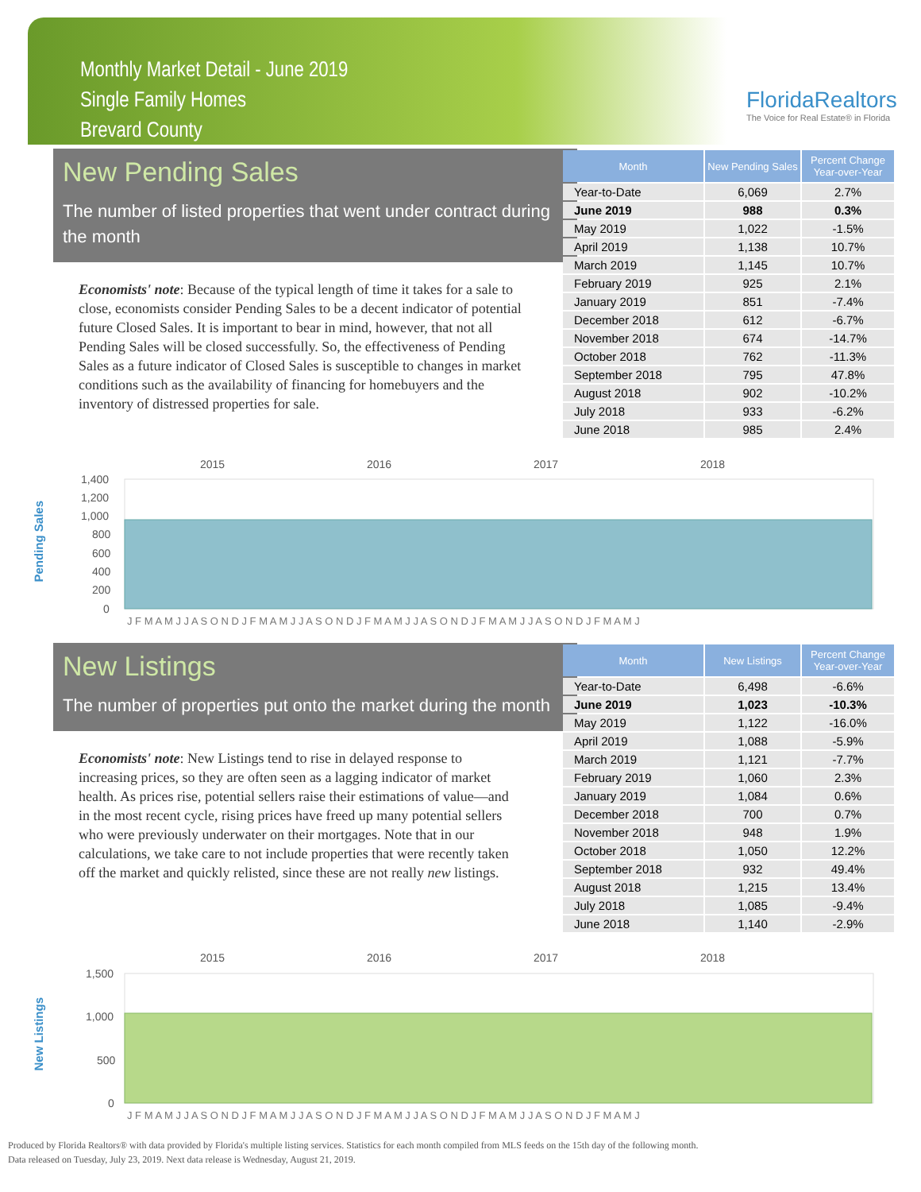Monthly Market Detail - June 2019
Single Family Homes
Brevard County
FloridaRealtors
The Voice for Real Estate® in Florida
New Pending Sales
The number of listed properties that went under contract during the month
Economists' note: Because of the typical length of time it takes for a sale to close, economists consider Pending Sales to be a decent indicator of potential future Closed Sales. It is important to bear in mind, however, that not all Pending Sales will be closed successfully. So, the effectiveness of Pending Sales as a future indicator of Closed Sales is susceptible to changes in market conditions such as the availability of financing for homebuyers and the inventory of distressed properties for sale.
| Month | New Pending Sales | Percent Change Year-over-Year |
| --- | --- | --- |
| Year-to-Date | 6,069 | 2.7% |
| June 2019 | 988 | 0.3% |
| May 2019 | 1,022 | -1.5% |
| April 2019 | 1,138 | 10.7% |
| March 2019 | 1,145 | 10.7% |
| February 2019 | 925 | 2.1% |
| January 2019 | 851 | -7.4% |
| December 2018 | 612 | -6.7% |
| November 2018 | 674 | -14.7% |
| October 2018 | 762 | -11.3% |
| September 2018 | 795 | 47.8% |
| August 2018 | 902 | -10.2% |
| July 2018 | 933 | -6.2% |
| June 2018 | 985 | 2.4% |
Pending Sales
2015
2016
2017
2018
1,400
1,200
1,000
800
600
400
200
0
J F M A M J J A S O N D J F M A M J J A S O N D J F M A M J J A S O N D J F M A M J J A S O N D J F M A M J
New Listings
The number of properties put onto the market during the month
Economists' note: New Listings tend to rise in delayed response to increasing prices, so they are often seen as a lagging indicator of market health. As prices rise, potential sellers raise their estimations of value—and in the most recent cycle, rising prices have freed up many potential sellers who were previously underwater on their mortgages. Note that in our calculations, we take care to not include properties that were recently taken off the market and quickly relisted, since these are not really new listings.
| Month | New Listings | Percent Change Year-over-Year |
| --- | --- | --- |
| Year-to-Date | 6,498 | -6.6% |
| June 2019 | 1,023 | -10.3% |
| May 2019 | 1,122 | -16.0% |
| April 2019 | 1,088 | -5.9% |
| March 2019 | 1,121 | -7.7% |
| February 2019 | 1,060 | 2.3% |
| January 2019 | 1,084 | 0.6% |
| December 2018 | 700 | 0.7% |
| November 2018 | 948 | 1.9% |
| October 2018 | 1,050 | 12.2% |
| September 2018 | 932 | 49.4% |
| August 2018 | 1,215 | 13.4% |
| July 2018 | 1,085 | -9.4% |
| June 2018 | 1,140 | -2.9% |
New Listings
2015
2016
2017
2018
1,500
1,000
500
0
J F M A M J J A S O N D J F M A M J J A S O N D J F M A M J J A S O N D J F M A M J J A S O N D J F M A M J
Produced by Florida Realtors® with data provided by Florida's multiple listing services. Statistics for each month compiled from MLS feeds on the 15th day of the following month.
Data released on Tuesday, July 23, 2019. Next data release is Wednesday, August 21, 2019.